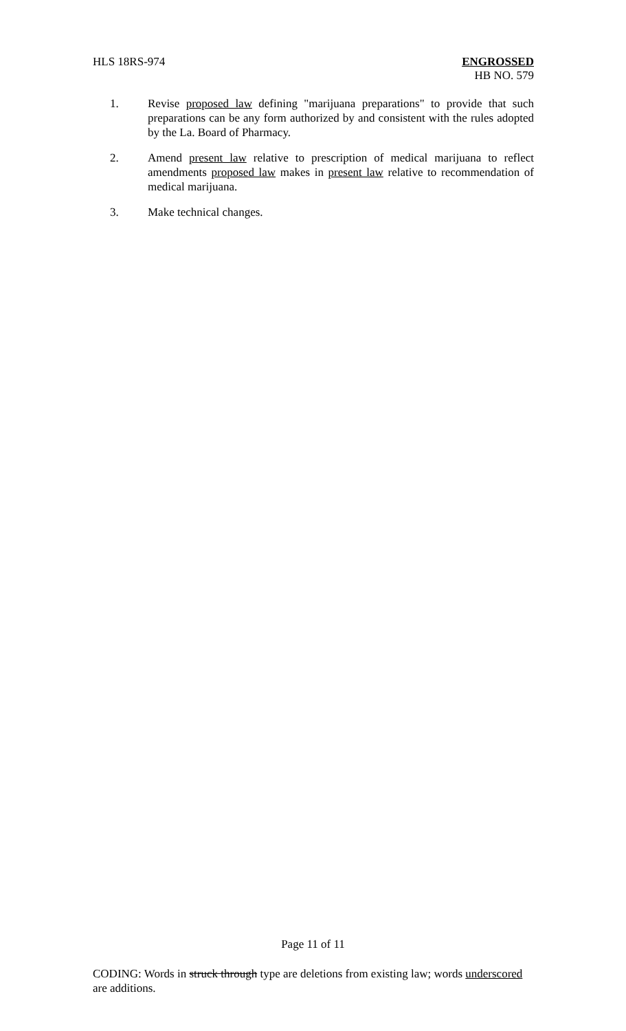HLS 18RS-974 ENGROSSED
HB NO. 579
1. Revise proposed law defining "marijuana preparations" to provide that such preparations can be any form authorized by and consistent with the rules adopted by the La. Board of Pharmacy.
2. Amend present law relative to prescription of medical marijuana to reflect amendments proposed law makes in present law relative to recommendation of medical marijuana.
3. Make technical changes.
Page 11 of 11
CODING: Words in struck through type are deletions from existing law; words underscored are additions.